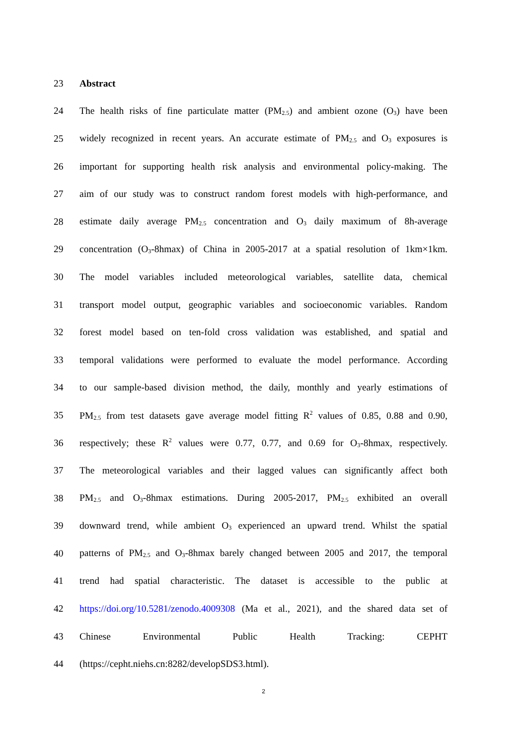23 Abstract
24 The health risks of fine particulate matter (PM<sub>2.5</sub>) and ambient ozone (O<sub>3</sub>) have been
25 widely recognized in recent years. An accurate estimate of PM<sub>2.5</sub> and O<sub>3</sub> exposures is
26 important for supporting health risk analysis and environmental policy-making. The
27 aim of our study was to construct random forest models with high-performance, and
28 estimate daily average PM<sub>2.5</sub> concentration and O<sub>3</sub> daily maximum of 8h-average
29 concentration (O<sub>3</sub>-8hmax) of China in 2005-2017 at a spatial resolution of 1km×1km.
30 The model variables included meteorological variables, satellite data, chemical
31 transport model output, geographic variables and socioeconomic variables. Random
32 forest model based on ten-fold cross validation was established, and spatial and
33 temporal validations were performed to evaluate the model performance. According
34 to our sample-based division method, the daily, monthly and yearly estimations of
35 PM<sub>2.5</sub> from test datasets gave average model fitting R<sup>2</sup> values of 0.85, 0.88 and 0.90,
36 respectively; these R<sup>2</sup> values were 0.77, 0.77, and 0.69 for O<sub>3</sub>-8hmax, respectively.
37 The meteorological variables and their lagged values can significantly affect both
38 PM<sub>2.5</sub> and O<sub>3</sub>-8hmax estimations. During 2005-2017, PM<sub>2.5</sub> exhibited an overall
39 downward trend, while ambient O<sub>3</sub> experienced an upward trend. Whilst the spatial
40 patterns of PM<sub>2.5</sub> and O<sub>3</sub>-8hmax barely changed between 2005 and 2017, the temporal
41 trend had spatial characteristic. The dataset is accessible to the public at
42 https://doi.org/10.5281/zenodo.4009308 (Ma et al., 2021), and the shared data set of
43 Chinese Environmental Public Health Tracking: CEPHT
44 (https://cepht.niehs.cn:8282/developSDS3.html).
2